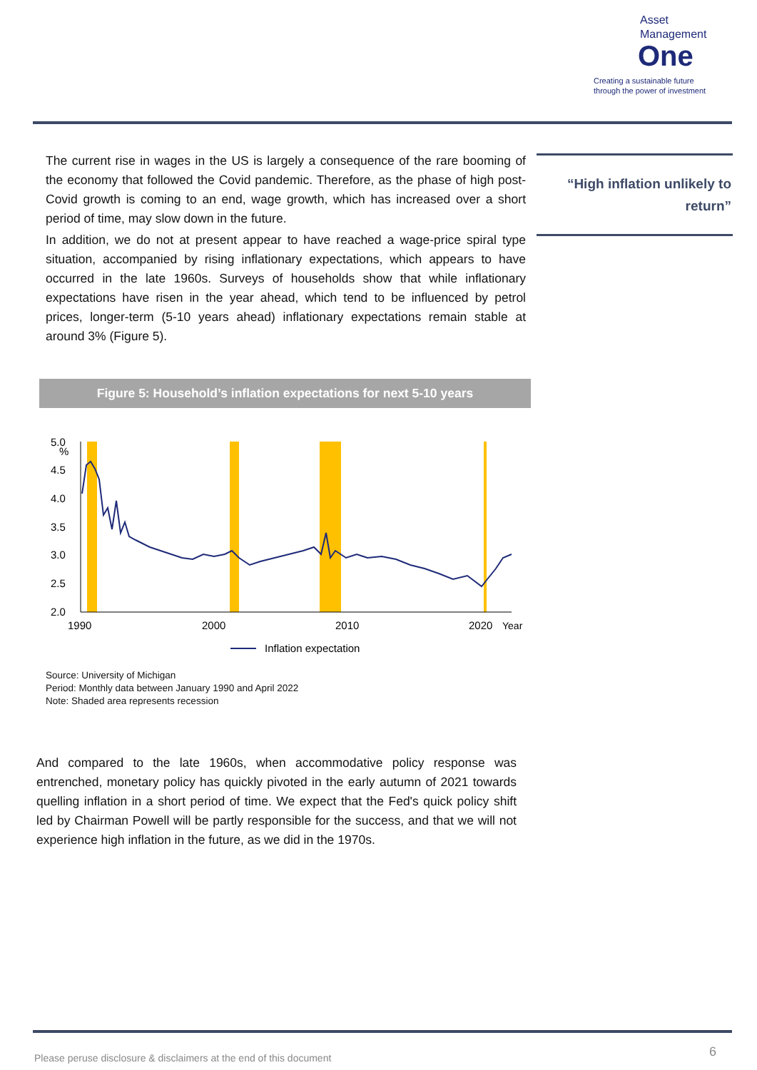Asset
Management
One
Creating a sustainable future
through the power of investment
The current rise in wages in the US is largely a consequence of the rare booming of the economy that followed the Covid pandemic. Therefore, as the phase of high post-Covid growth is coming to an end, wage growth, which has increased over a short period of time, may slow down in the future.
In addition, we do not at present appear to have reached a wage-price spiral type situation, accompanied by rising inflationary expectations, which appears to have occurred in the late 1960s. Surveys of households show that while inflationary expectations have risen in the year ahead, which tend to be influenced by petrol prices, longer-term (5-10 years ahead) inflationary expectations remain stable at around 3% (Figure 5).
“High inflation unlikely to return”
Figure 5: Household’s inflation expectations for next 5-10 years
%
5.0
4.5
4.0
3.5
3.0
2.5
2.0
1990
2000
2010
2020
Year
Inflation expectation
Source: University of Michigan
Period: Monthly data between January 1990 and April 2022
Note: Shaded area represents recession
And compared to the late 1960s, when accommodative policy response was entrenched, monetary policy has quickly pivoted in the early autumn of 2021 towards quelling inflation in a short period of time. We expect that the Fed's quick policy shift led by Chairman Powell will be partly responsible for the success, and that we will not experience high inflation in the future, as we did in the 1970s.
Please peruse disclosure & disclaimers at the end of this document
6